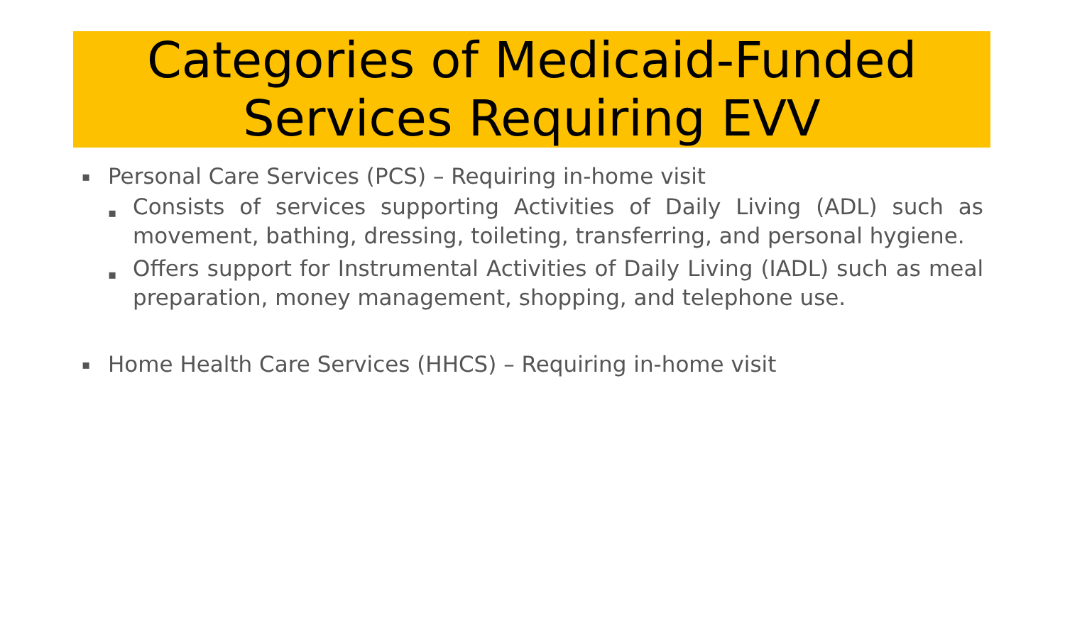Categories of Medicaid-Funded Services Requiring EVV
▪ Personal Care Services (PCS) – Requiring in-home visit
▪ Consists of services supporting Activities of Daily Living (ADL) such as movement, bathing, dressing, toileting, transferring, and personal hygiene.
▪ Offers support for Instrumental Activities of Daily Living (IADL) such as meal preparation, money management, shopping, and telephone use.
▪ Home Health Care Services (HHCS) – Requiring in-home visit